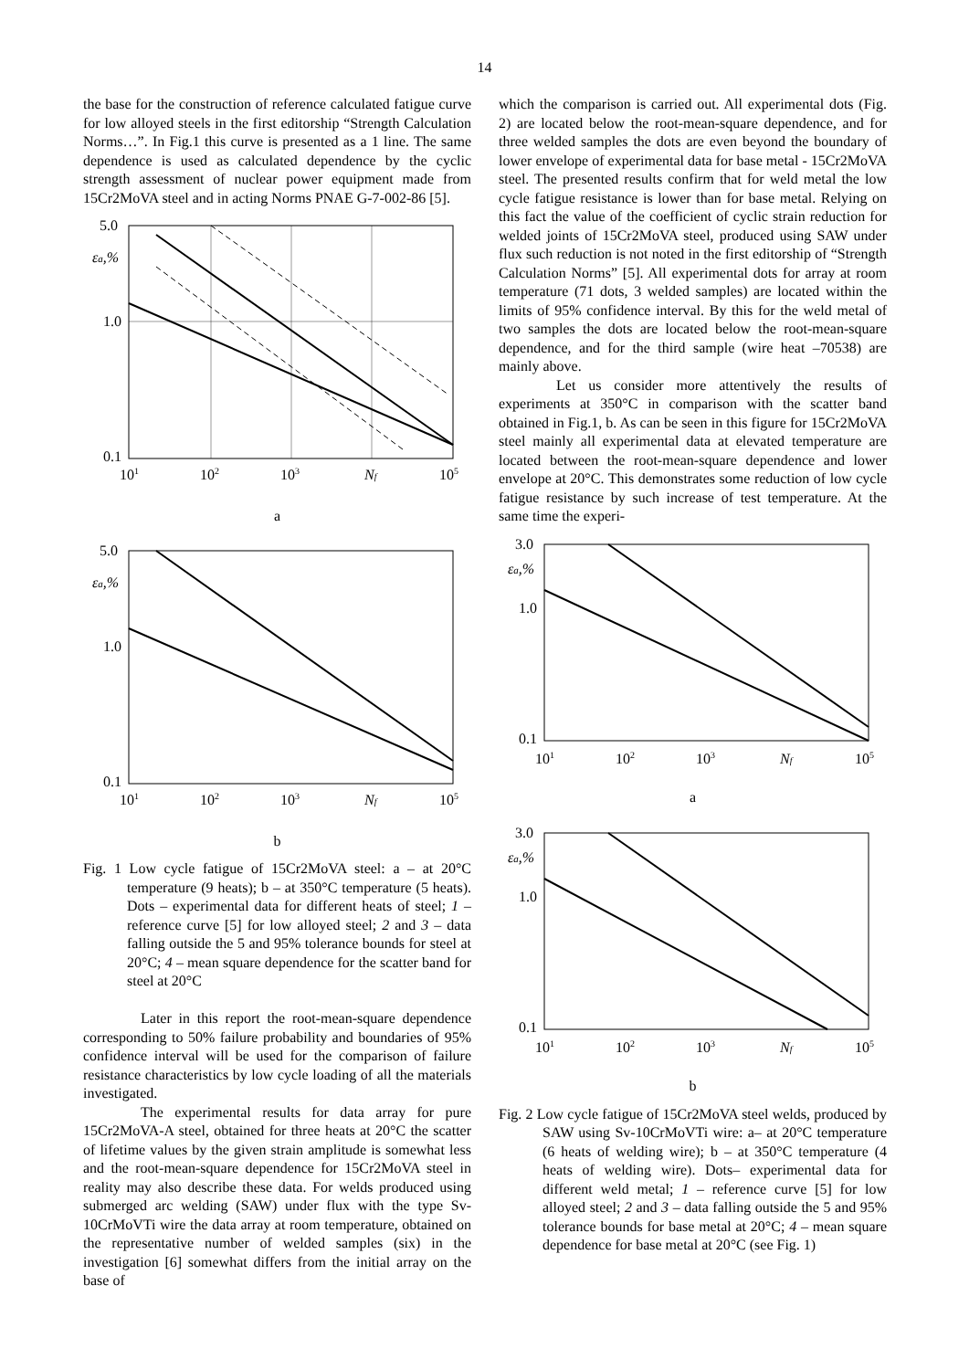14
the base for the construction of reference calculated fatigue curve for low alloyed steels in the first editorship “Strength Calculation Norms…”. In Fig.1 this curve is presented as a 1 line. The same dependence is used as calculated dependence by the cyclic strength assessment of nuclear power equipment made from 15Cr2MoVA steel and in acting Norms PNAE G-7-002-86 [5].
5.0
1.0
0.1
εa,%
101
102
103
Nf
105
a
5.0
1.0
0.1
εa,%
101
102
103
Nf
105
b
Fig. 1 Low cycle fatigue of 15Cr2MoVA steel: a – at 20°C temperature (9 heats); b – at 350°C temperature (5 heats). Dots – experimental data for different heats of steel; 1 – reference curve [5] for low alloyed steel; 2 and 3 – data falling outside the 5 and 95% tolerance bounds for steel at 20°C; 4 – mean square dependence for the scatter band for steel at 20°C
Later in this report the root-mean-square dependence corresponding to 50% failure probability and boundaries of 95% confidence interval will be used for the comparison of failure resistance characteristics by low cycle loading of all the materials investigated.
The experimental results for data array for pure 15Cr2MoVA-A steel, obtained for three heats at 20°C the scatter of lifetime values by the given strain amplitude is somewhat less and the root-mean-square dependence for 15Cr2MoVA steel in reality may also describe these data. For welds produced using submerged arc welding (SAW) under flux with the type Sv-10CrMoVTi wire the data array at room temperature, obtained on the representative number of welded samples (six) in the investigation [6] somewhat differs from the initial array on the base of
which the comparison is carried out. All experimental dots (Fig. 2) are located below the root-mean-square dependence, and for three welded samples the dots are even beyond the boundary of lower envelope of experimental data for base metal - 15Cr2MoVA steel. The presented results confirm that for weld metal the low cycle fatigue resistance is lower than for base metal. Relying on this fact the value of the coefficient of cyclic strain reduction for welded joints of 15Cr2MoVA steel, produced using SAW under flux such reduction is not noted in the first editorship of “Strength Calculation Norms” [5]. All experimental dots for array at room temperature (71 dots, 3 welded samples) are located within the limits of 95% confidence interval. By this for the weld metal of two samples the dots are located below the root-mean-square dependence, and for the third sample (wire heat –70538) are mainly above.
Let us consider more attentively the results of experiments at 350°C in comparison with the scatter band obtained in Fig.1, b. As can be seen in this figure for 15Cr2MoVA steel mainly all experimental data at elevated temperature are located between the root-mean-square dependence and lower envelope at 20°C. This demonstrates some reduction of low cycle fatigue resistance by such increase of test temperature. At the same time the experi-
3.0
1.0
0.1
εa,%
101
102
103
Nf
105
a
3.0
1.0
0.1
εa,%
101
102
103
Nf
105
b
Fig. 2 Low cycle fatigue of 15Cr2MoVA steel welds, produced by SAW using Sv-10CrMoVTi wire: a– at 20°C temperature (6 heats of welding wire); b – at 350°C temperature (4 heats of welding wire). Dots– experimental data for different weld metal; 1 – reference curve [5] for low alloyed steel; 2 and 3 – data falling outside the 5 and 95% tolerance bounds for base metal at 20°C; 4 – mean square dependence for base metal at 20°C (see Fig. 1)